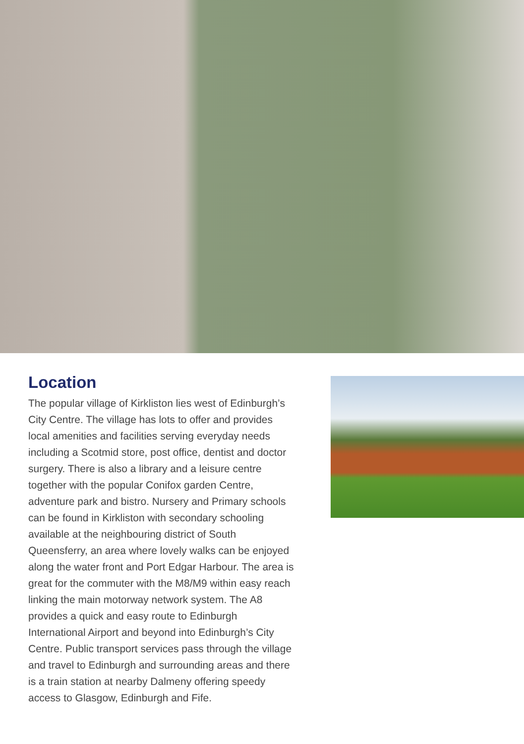Location
The popular village of Kirkliston lies west of Edinburgh’s City Centre. The village has lots to offer and provides local amenities and facilities serving everyday needs including a Scotmid store, post office, dentist and doctor surgery. There is also a library and a leisure centre together with the popular Conifox garden Centre, adventure park and bistro. Nursery and Primary schools can be found in Kirkliston with secondary schooling available at the neighbouring district of South Queensferry, an area where lovely walks can be enjoyed along the water front and Port Edgar Harbour. The area is great for the commuter with the M8/M9 within easy reach linking the main motorway network system. The A8 provides a quick and easy route to Edinburgh International Airport and beyond into Edinburgh’s City Centre. Public transport services pass through the village and travel to Edinburgh and surrounding areas and there is a train station at nearby Dalmeny offering speedy access to Glasgow, Edinburgh and Fife.